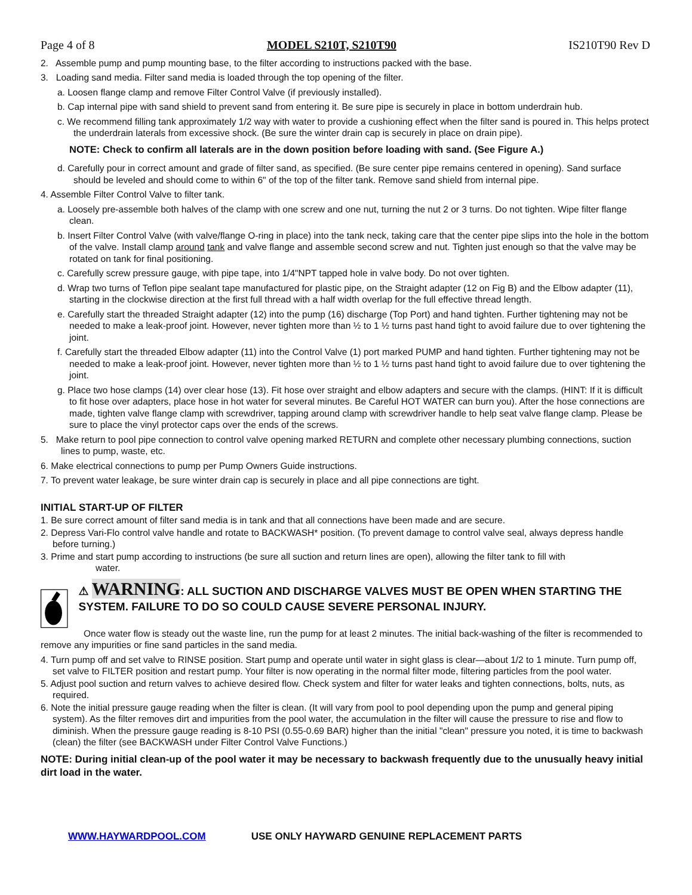Page 4 of 8 MODEL S210T, S210T90 IS210T90 Rev D
2. Assemble pump and pump mounting base, to the filter according to instructions packed with the base.
3. Loading sand media. Filter sand media is loaded through the top opening of the filter.
a. Loosen flange clamp and remove Filter Control Valve (if previously installed).
b. Cap internal pipe with sand shield to prevent sand from entering it. Be sure pipe is securely in place in bottom underdrain hub.
c. We recommend filling tank approximately 1/2 way with water to provide a cushioning effect when the filter sand is poured in. This helps protect the underdrain laterals from excessive shock. (Be sure the winter drain cap is securely in place on drain pipe).
NOTE: Check to confirm all laterals are in the down position before loading with sand. (See Figure A.)
d. Carefully pour in correct amount and grade of filter sand, as specified. (Be sure center pipe remains centered in opening). Sand surface should be leveled and should come to within 6" of the top of the filter tank. Remove sand shield from internal pipe.
4. Assemble Filter Control Valve to filter tank.
a. Loosely pre-assemble both halves of the clamp with one screw and one nut, turning the nut 2 or 3 turns. Do not tighten. Wipe filter flange clean.
b. Insert Filter Control Valve (with valve/flange O-ring in place) into the tank neck, taking care that the center pipe slips into the hole in the bottom of the valve. Install clamp around tank and valve flange and assemble second screw and nut. Tighten just enough so that the valve may be rotated on tank for final positioning.
c. Carefully screw pressure gauge, with pipe tape, into 1/4"NPT tapped hole in valve body. Do not over tighten.
d. Wrap two turns of Teflon pipe sealant tape manufactured for plastic pipe, on the Straight adapter (12 on Fig B) and the Elbow adapter (11), starting in the clockwise direction at the first full thread with a half width overlap for the full effective thread length.
e. Carefully start the threaded Straight adapter (12) into the pump (16) discharge (Top Port) and hand tighten. Further tightening may not be needed to make a leak-proof joint. However, never tighten more than ½ to 1 ½ turns past hand tight to avoid failure due to over tightening the joint.
f. Carefully start the threaded Elbow adapter (11) into the Control Valve (1) port marked PUMP and hand tighten. Further tightening may not be needed to make a leak-proof joint. However, never tighten more than ½ to 1 ½ turns past hand tight to avoid failure due to over tightening the joint.
g. Place two hose clamps (14) over clear hose (13). Fit hose over straight and elbow adapters and secure with the clamps. (HINT: If it is difficult to fit hose over adapters, place hose in hot water for several minutes. Be Careful HOT WATER can burn you). After the hose connections are made, tighten valve flange clamp with screwdriver, tapping around clamp with screwdriver handle to help seat valve flange clamp. Please be sure to place the vinyl protector caps over the ends of the screws.
5. Make return to pool pipe connection to control valve opening marked RETURN and complete other necessary plumbing connections, suction lines to pump, waste, etc.
6. Make electrical connections to pump per Pump Owners Guide instructions.
7. To prevent water leakage, be sure winter drain cap is securely in place and all pipe connections are tight.
INITIAL START-UP OF FILTER
1. Be sure correct amount of filter sand media is in tank and that all connections have been made and are secure.
2. Depress Vari-Flo control valve handle and rotate to BACKWASH* position. (To prevent damage to control valve seal, always depress handle before turning.)
3. Prime and start pump according to instructions (be sure all suction and return lines are open), allowing the filter tank to fill with
water.
⚠ WARNING: ALL SUCTION AND DISCHARGE VALVES MUST BE OPEN WHEN STARTING THE SYSTEM. FAILURE TO DO SO COULD CAUSE SEVERE PERSONAL INJURY.
Once water flow is steady out the waste line, run the pump for at least 2 minutes. The initial back-washing of the filter is recommended to remove any impurities or fine sand particles in the sand media.
4. Turn pump off and set valve to RINSE position. Start pump and operate until water in sight glass is clear—about 1/2 to 1 minute. Turn pump off, set valve to FILTER position and restart pump. Your filter is now operating in the normal filter mode, filtering particles from the pool water.
5. Adjust pool suction and return valves to achieve desired flow. Check system and filter for water leaks and tighten connections, bolts, nuts, as required.
6. Note the initial pressure gauge reading when the filter is clean. (It will vary from pool to pool depending upon the pump and general piping system). As the filter removes dirt and impurities from the pool water, the accumulation in the filter will cause the pressure to rise and flow to diminish. When the pressure gauge reading is 8-10 PSI (0.55-0.69 BAR) higher than the initial "clean" pressure you noted, it is time to backwash (clean) the filter (see BACKWASH under Filter Control Valve Functions.)
NOTE: During initial clean-up of the pool water it may be necessary to backwash frequently due to the unusually heavy initial dirt load in the water.
WWW.HAYWARDPOOL.COM USE ONLY HAYWARD GENUINE REPLACEMENT PARTS